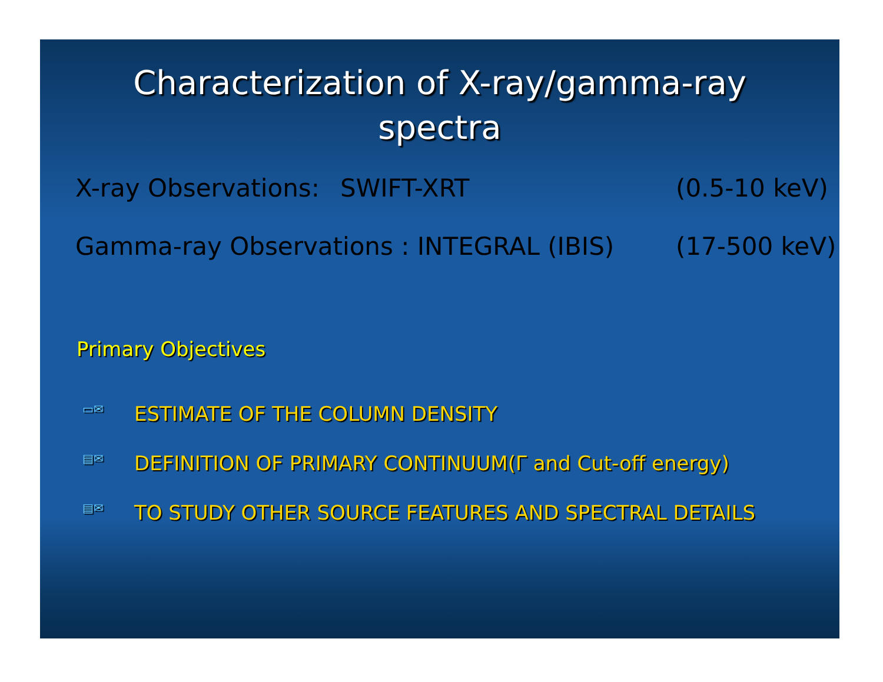Characterization of X-ray/gamma-ray
spectra
X-ray Observations: SWIFT-XRT (0.5-10 keV)
Gamma-ray Observations : INTEGRAL (IBIS) (17-500 keV)
Primary Objectives
▭✉ ESTIMATE OF THE COLUMN DENSITY
▤✉ DEFINITION OF PRIMARY CONTINUUM(Γ and Cut-off energy)
▤✉ TO STUDY OTHER SOURCE FEATURES AND SPECTRAL DETAILS